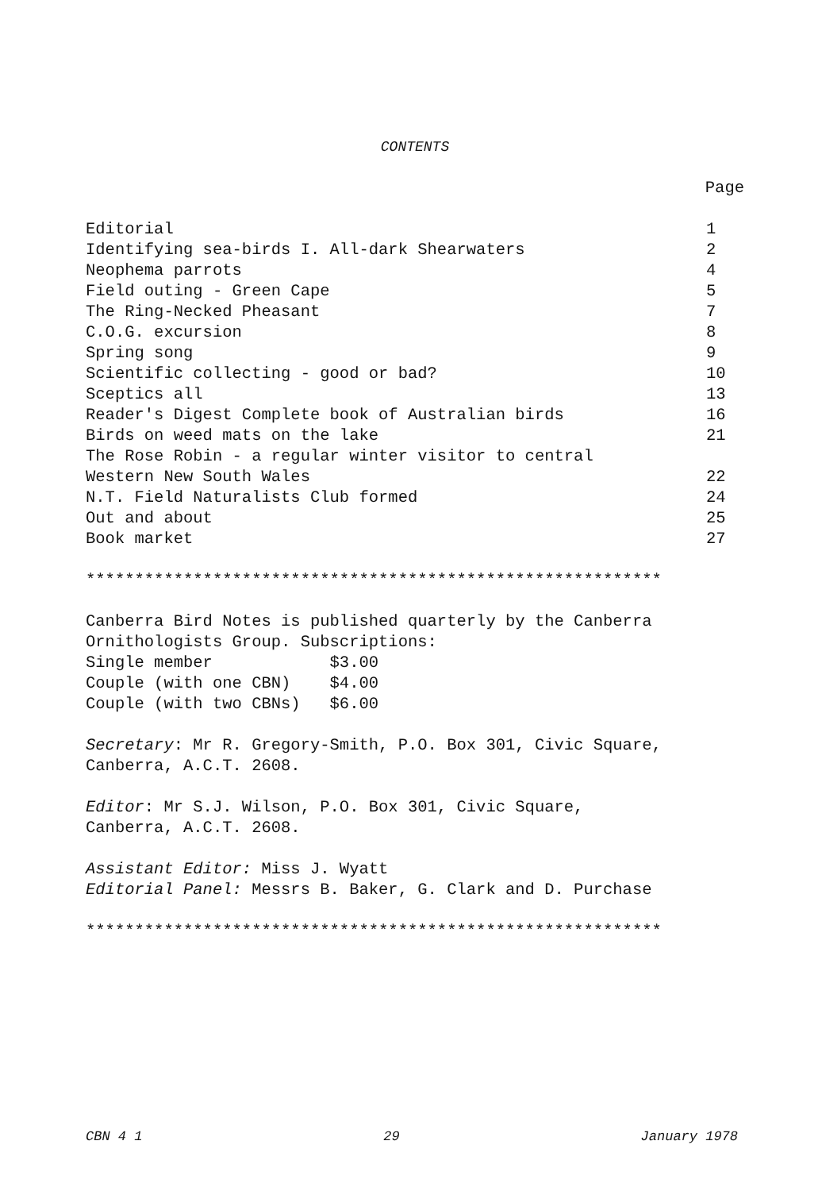CONTENTS
Page
| Editorial | 1 |
| Identifying sea-birds I. All-dark Shearwaters | 2 |
| Neophema parrots | 4 |
| Field outing - Green Cape | 5 |
| The Ring-Necked Pheasant | 7 |
| C.O.G. excursion | 8 |
| Spring song | 9 |
| Scientific collecting - good or bad? | 10 |
| Sceptics all | 13 |
| Reader's Digest Complete book of Australian birds | 16 |
| Birds on weed mats on the lake | 21 |
| The Rose Robin - a regular winter visitor to central Western New South Wales | 22 |
| N.T. Field Naturalists Club formed | 24 |
| Out and about | 25 |
| Book market | 27 |
***********************************************************
Canberra Bird Notes is published quarterly by the Canberra Ornithologists Group. Subscriptions: Single member $3.00 Couple (with one CBN) $4.00 Couple (with two CBNs) $6.00
Secretary: Mr R. Gregory-Smith, P.O. Box 301, Civic Square, Canberra, A.C.T. 2608.
Editor: Mr S.J. Wilson, P.O. Box 301, Civic Square, Canberra, A.C.T. 2608.
Assistant Editor: Miss J. Wyatt Editorial Panel: Messrs B. Baker, G. Clark and D. Purchase
***********************************************************
CBN 4 1 29 January 1978